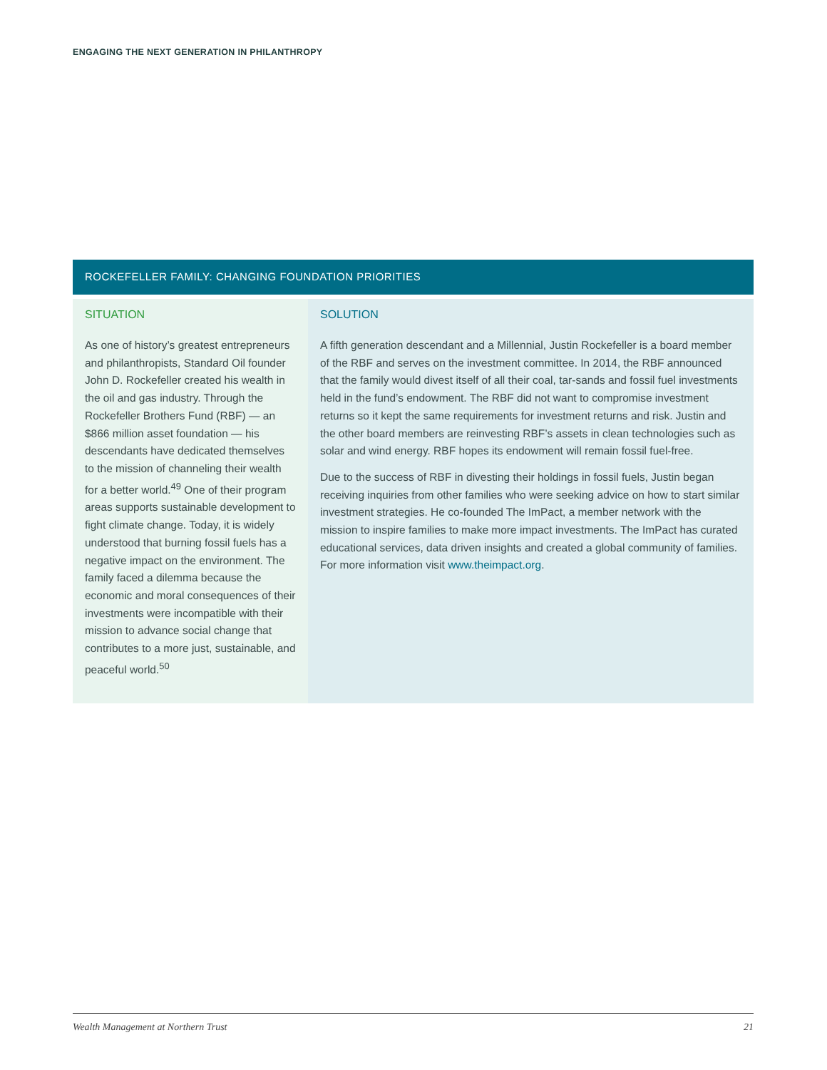ENGAGING THE NEXT GENERATION IN PHILANTHROPY
ROCKEFELLER FAMILY: CHANGING FOUNDATION PRIORITIES
SITUATION
As one of history’s greatest entrepreneurs and philanthropists, Standard Oil founder John D. Rockefeller created his wealth in the oil and gas industry. Through the Rockefeller Brothers Fund (RBF) — an $866 million asset foundation — his descendants have dedicated themselves to the mission of channeling their wealth for a better world.<sup>49</sup> One of their program areas supports sustainable development to fight climate change. Today, it is widely understood that burning fossil fuels has a negative impact on the environment. The family faced a dilemma because the economic and moral consequences of their investments were incompatible with their mission to advance social change that contributes to a more just, sustainable, and peaceful world.<sup>50</sup>
SOLUTION
A fifth generation descendant and a Millennial, Justin Rockefeller is a board member of the RBF and serves on the investment committee. In 2014, the RBF announced that the family would divest itself of all their coal, tar-sands and fossil fuel investments held in the fund’s endowment. The RBF did not want to compromise investment returns so it kept the same requirements for investment returns and risk. Justin and the other board members are reinvesting RBF’s assets in clean technologies such as solar and wind energy. RBF hopes its endowment will remain fossil fuel-free.
Due to the success of RBF in divesting their holdings in fossil fuels, Justin began receiving inquiries from other families who were seeking advice on how to start similar investment strategies. He co-founded The ImPact, a member network with the mission to inspire families to make more impact investments. The ImPact has curated educational services, data driven insights and created a global community of families. For more information visit www.theimpact.org.
Wealth Management at Northern Trust 21